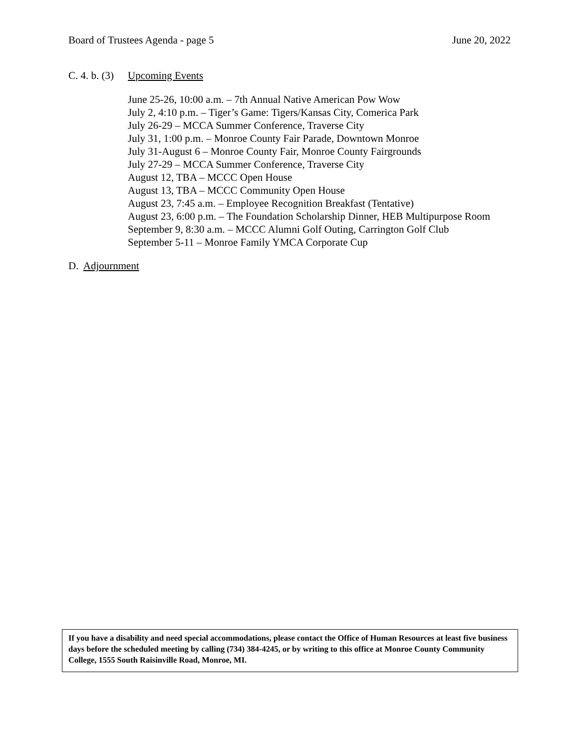Board of Trustees Agenda - page 5 June 20, 2022
C. 4. b. (3) Upcoming Events
June 25-26, 10:00 a.m. – 7th Annual Native American Pow Wow
July 2, 4:10 p.m. – Tiger’s Game: Tigers/Kansas City, Comerica Park
July 26-29 – MCCA Summer Conference, Traverse City
July 31, 1:00 p.m. – Monroe County Fair Parade, Downtown Monroe
July 31-August 6 – Monroe County Fair, Monroe County Fairgrounds
July 27-29 – MCCA Summer Conference, Traverse City
August 12, TBA – MCCC Open House
August 13, TBA – MCCC Community Open House
August 23, 7:45 a.m. – Employee Recognition Breakfast (Tentative)
August 23, 6:00 p.m. – The Foundation Scholarship Dinner, HEB Multipurpose Room
September 9, 8:30 a.m. – MCCC Alumni Golf Outing, Carrington Golf Club
September 5-11 – Monroe Family YMCA Corporate Cup
D. Adjournment
If you have a disability and need special accommodations, please contact the Office of Human Resources at least five business days before the scheduled meeting by calling (734) 384-4245, or by writing to this office at Monroe County Community College, 1555 South Raisinville Road, Monroe, MI.